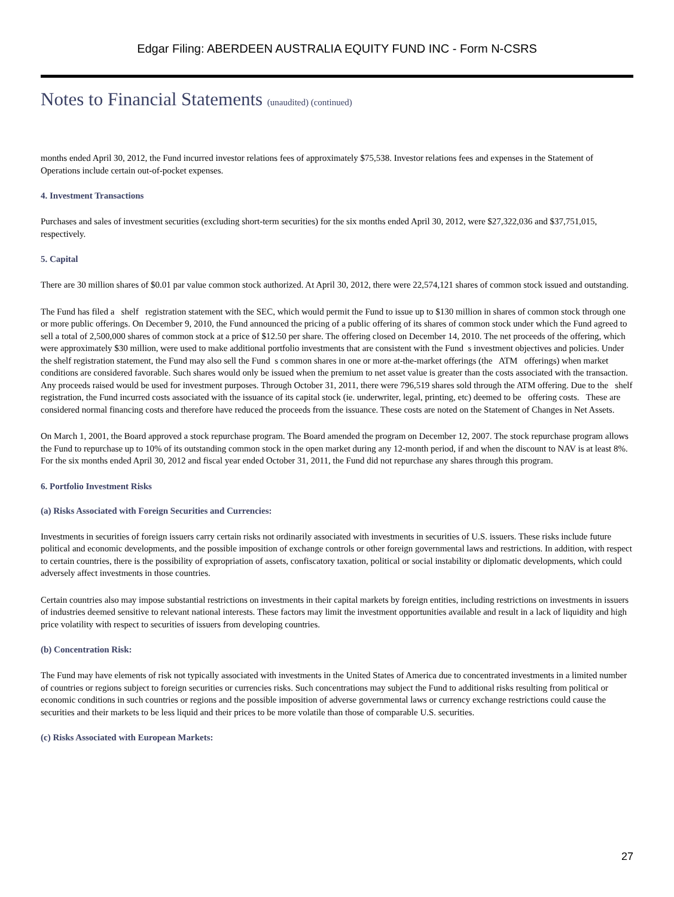Edgar Filing: ABERDEEN AUSTRALIA EQUITY FUND INC - Form N-CSRS
Notes to Financial Statements (unaudited) (continued)
months ended April 30, 2012, the Fund incurred investor relations fees of approximately $75,538. Investor relations fees and expenses in the Statement of Operations include certain out-of-pocket expenses.
4. Investment Transactions
Purchases and sales of investment securities (excluding short-term securities) for the six months ended April 30, 2012, were $27,322,036 and $37,751,015, respectively.
5. Capital
There are 30 million shares of $0.01 par value common stock authorized. At April 30, 2012, there were 22,574,121 shares of common stock issued and outstanding.
The Fund has filed a shelf registration statement with the SEC, which would permit the Fund to issue up to $130 million in shares of common stock through one or more public offerings. On December 9, 2010, the Fund announced the pricing of a public offering of its shares of common stock under which the Fund agreed to sell a total of 2,500,000 shares of common stock at a price of $12.50 per share. The offering closed on December 14, 2010. The net proceeds of the offering, which were approximately $30 million, were used to make additional portfolio investments that are consistent with the Fund s investment objectives and policies. Under the shelf registration statement, the Fund may also sell the Fund s common shares in one or more at-the-market offerings (the ATM offerings) when market conditions are considered favorable. Such shares would only be issued when the premium to net asset value is greater than the costs associated with the transaction. Any proceeds raised would be used for investment purposes. Through October 31, 2011, there were 796,519 shares sold through the ATM offering. Due to the shelf registration, the Fund incurred costs associated with the issuance of its capital stock (ie. underwriter, legal, printing, etc) deemed to be offering costs. These are considered normal financing costs and therefore have reduced the proceeds from the issuance. These costs are noted on the Statement of Changes in Net Assets.
On March 1, 2001, the Board approved a stock repurchase program. The Board amended the program on December 12, 2007. The stock repurchase program allows the Fund to repurchase up to 10% of its outstanding common stock in the open market during any 12-month period, if and when the discount to NAV is at least 8%. For the six months ended April 30, 2012 and fiscal year ended October 31, 2011, the Fund did not repurchase any shares through this program.
6. Portfolio Investment Risks
(a) Risks Associated with Foreign Securities and Currencies:
Investments in securities of foreign issuers carry certain risks not ordinarily associated with investments in securities of U.S. issuers. These risks include future political and economic developments, and the possible imposition of exchange controls or other foreign governmental laws and restrictions. In addition, with respect to certain countries, there is the possibility of expropriation of assets, confiscatory taxation, political or social instability or diplomatic developments, which could adversely affect investments in those countries.
Certain countries also may impose substantial restrictions on investments in their capital markets by foreign entities, including restrictions on investments in issuers of industries deemed sensitive to relevant national interests. These factors may limit the investment opportunities available and result in a lack of liquidity and high price volatility with respect to securities of issuers from developing countries.
(b) Concentration Risk:
The Fund may have elements of risk not typically associated with investments in the United States of America due to concentrated investments in a limited number of countries or regions subject to foreign securities or currencies risks. Such concentrations may subject the Fund to additional risks resulting from political or economic conditions in such countries or regions and the possible imposition of adverse governmental laws or currency exchange restrictions could cause the securities and their markets to be less liquid and their prices to be more volatile than those of comparable U.S. securities.
(c) Risks Associated with European Markets:
27